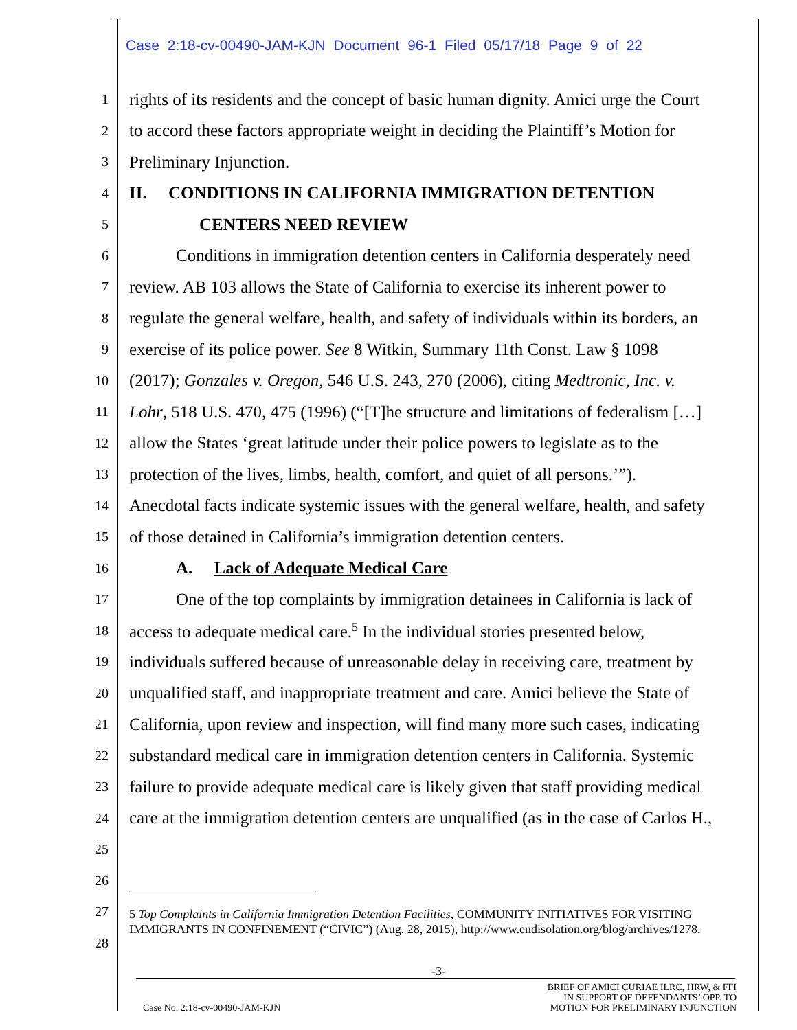Case 2:18-cv-00490-JAM-KJN Document 96-1 Filed 05/17/18 Page 9 of 22
1 rights of its residents and the concept of basic human dignity. Amici urge the Court
2 to accord these factors appropriate weight in deciding the Plaintiff’s Motion for
3 Preliminary Injunction.
4 II. CONDITIONS IN CALIFORNIA IMMIGRATION DETENTION
5 CENTERS NEED REVIEW
6 Conditions in immigration detention centers in California desperately need
7 review. AB 103 allows the State of California to exercise its inherent power to
8 regulate the general welfare, health, and safety of individuals within its borders, an
9 exercise of its police power. See 8 Witkin, Summary 11th Const. Law § 1098
10 (2017); Gonzales v. Oregon, 546 U.S. 243, 270 (2006), citing Medtronic, Inc. v.
11 Lohr, 518 U.S. 470, 475 (1996) (“[T]he structure and limitations of federalism […]
12 allow the States ‘great latitude under their police powers to legislate as to the
13 protection of the lives, limbs, health, comfort, and quiet of all persons.’”).
14 Anecdotal facts indicate systemic issues with the general welfare, health, and safety
15 of those detained in California’s immigration detention centers.
16 A. Lack of Adequate Medical Care
17 One of the top complaints by immigration detainees in California is lack of
18 access to adequate medical care.<sup>5</sup> In the individual stories presented below,
19 individuals suffered because of unreasonable delay in receiving care, treatment by
20 unqualified staff, and inappropriate treatment and care. Amici believe the State of
21 California, upon review and inspection, will find many more such cases, indicating
22 substandard medical care in immigration detention centers in California. Systemic
23 failure to provide adequate medical care is likely given that staff providing medical
24 care at the immigration detention centers are unqualified (as in the case of Carlos H.,
25
26
27
28
5 Top Complaints in California Immigration Detention Facilities, COMMUNITY INITIATIVES FOR VISITING IMMIGRANTS IN CONFINEMENT (“CIVIC”) (Aug. 28, 2015), http://www.endisolation.org/blog/archives/1278.
-3-
Case No. 2:18-cv-00490-JAM-KJN
BRIEF OF AMICI CURIAE ILRC, HRW, & FFI
IN SUPPORT OF DEFENDANTS’ OPP. TO
MOTION FOR PRELIMINARY INJUNCTION